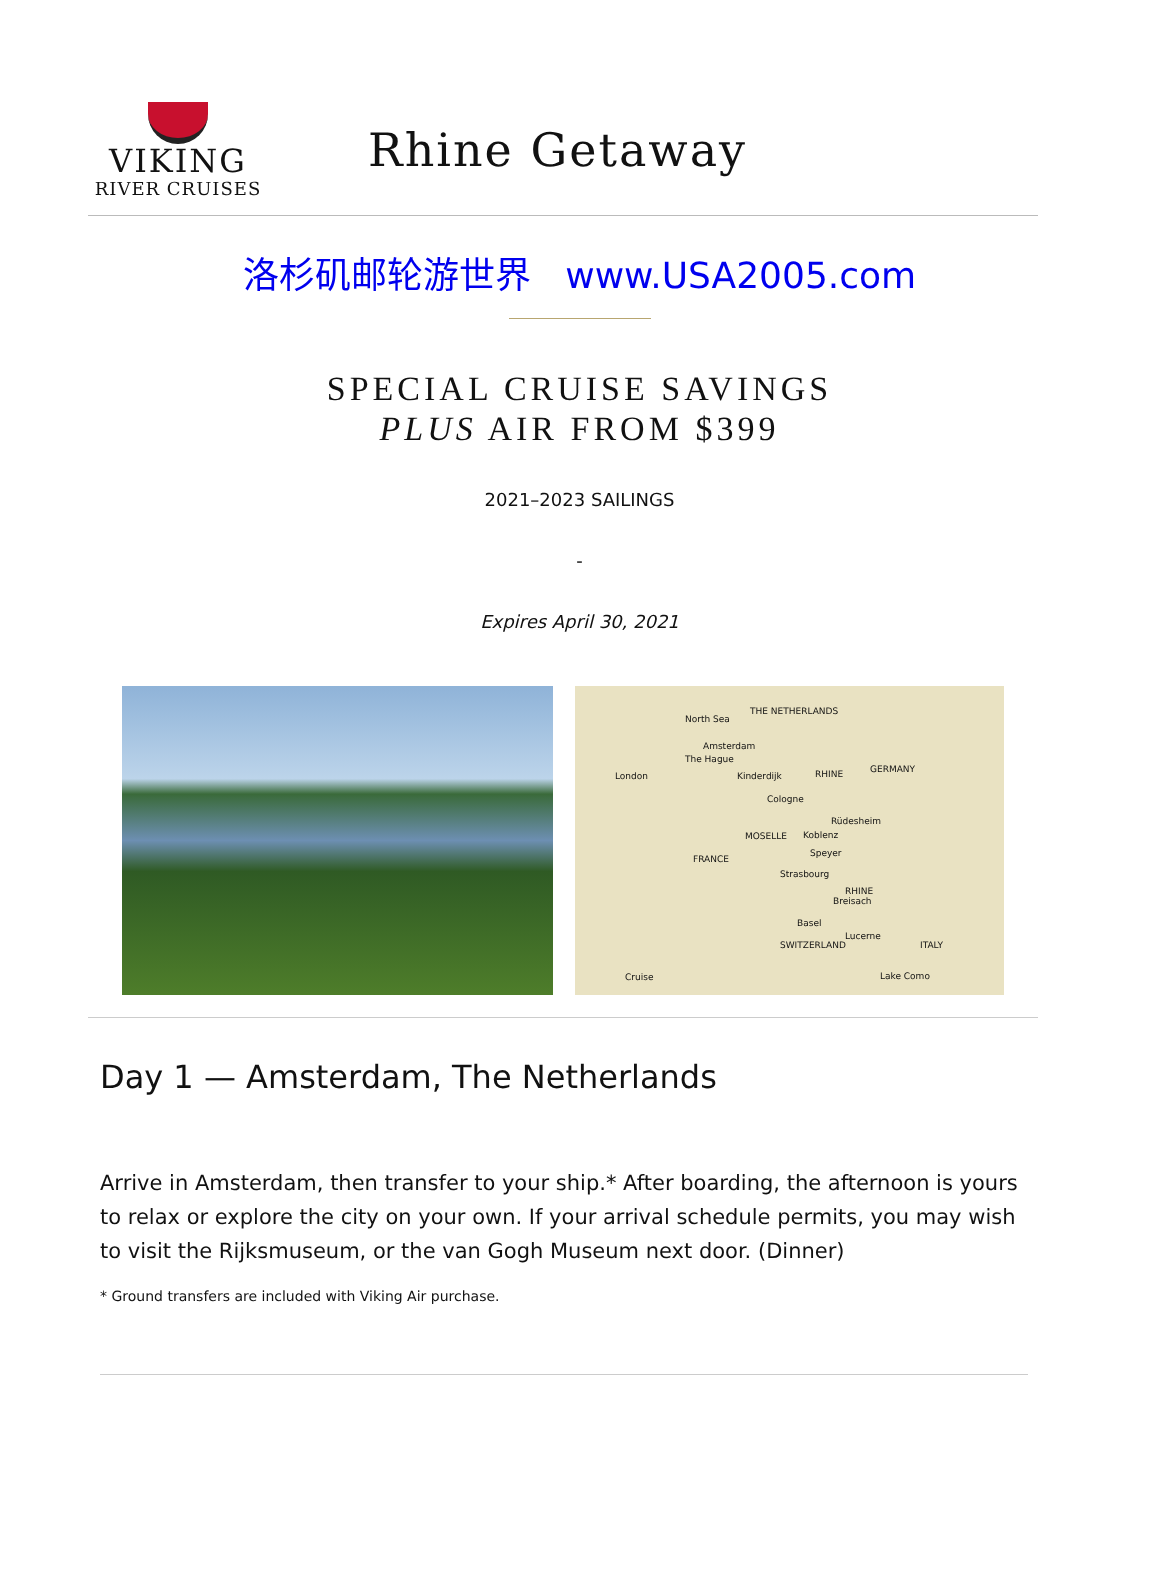VIKING
RIVER CRUISES
Rhine Getaway
洛杉矶邮轮游世界 www.USA2005.com
SPECIAL CRUISE SAVINGS
PLUS AIR FROM $399
2021–2023 SAILINGS
-
Expires April 30, 2021
North Sea
THE NETHERLANDS
Amsterdam
The Hague
London Kinderdijk RHINE GERMANY
Cologne
Rüdesheim
MOSELLE Koblenz
Speyer
FRANCE
Strasbourg
RHINE
Breisach
Basel
Lucerne
SWITZERLAND ITALY
Lake Como Cruise
Day 1 — Amsterdam, The Netherlands
Arrive in Amsterdam, then transfer to your ship.* After boarding, the afternoon is yours to relax or explore the city on your own. If your arrival schedule permits, you may wish to visit the Rijksmuseum, or the van Gogh Museum next door. (Dinner)
* Ground transfers are included with Viking Air purchase.